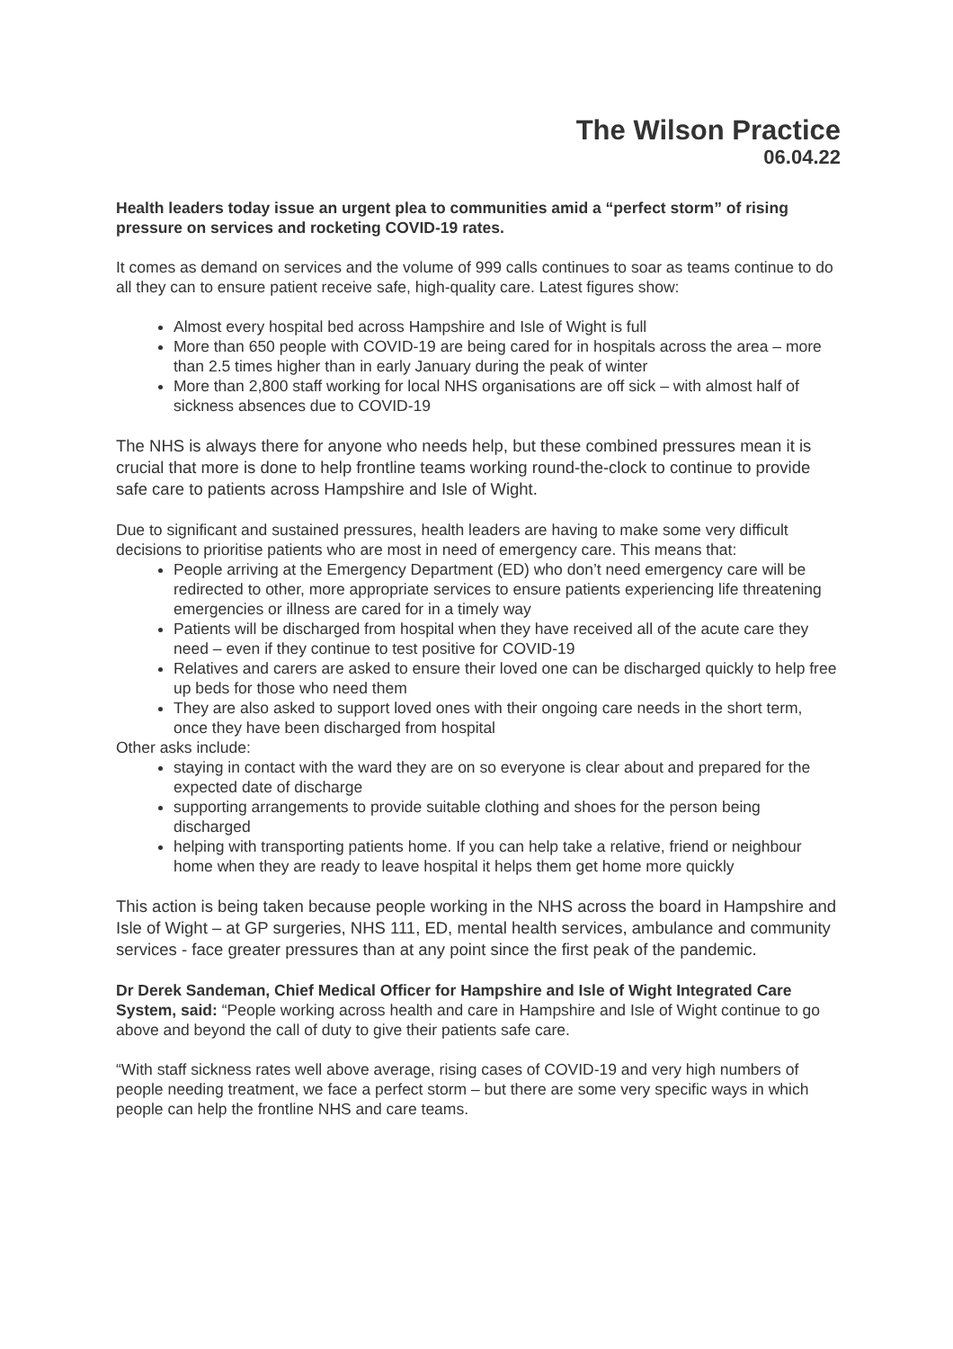The Wilson Practice
06.04.22
Health leaders today issue an urgent plea to communities amid a “perfect storm” of rising pressure on services and rocketing COVID-19 rates.
It comes as demand on services and the volume of 999 calls continues to soar as teams continue to do all they can to ensure patient receive safe, high-quality care. Latest figures show:
Almost every hospital bed across Hampshire and Isle of Wight is full
More than 650 people with COVID-19 are being cared for in hospitals across the area – more than 2.5 times higher than in early January during the peak of winter
More than 2,800 staff working for local NHS organisations are off sick – with almost half of sickness absences due to COVID-19
The NHS is always there for anyone who needs help, but these combined pressures mean it is crucial that more is done to help frontline teams working round-the-clock to continue to provide safe care to patients across Hampshire and Isle of Wight.
Due to significant and sustained pressures, health leaders are having to make some very difficult decisions to prioritise patients who are most in need of emergency care. This means that:
People arriving at the Emergency Department (ED) who don’t need emergency care will be redirected to other, more appropriate services to ensure patients experiencing life threatening emergencies or illness are cared for in a timely way
Patients will be discharged from hospital when they have received all of the acute care they need – even if they continue to test positive for COVID-19
Relatives and carers are asked to ensure their loved one can be discharged quickly to help free up beds for those who need them
They are also asked to support loved ones with their ongoing care needs in the short term, once they have been discharged from hospital
Other asks include:
staying in contact with the ward they are on so everyone is clear about and prepared for the expected date of discharge
supporting arrangements to provide suitable clothing and shoes for the person being discharged
helping with transporting patients home. If you can help take a relative, friend or neighbour home when they are ready to leave hospital it helps them get home more quickly
This action is being taken because people working in the NHS across the board in Hampshire and Isle of Wight – at GP surgeries, NHS 111, ED, mental health services, ambulance and community services - face greater pressures than at any point since the first peak of the pandemic.
Dr Derek Sandeman, Chief Medical Officer for Hampshire and Isle of Wight Integrated Care System, said: “People working across health and care in Hampshire and Isle of Wight continue to go above and beyond the call of duty to give their patients safe care.
“With staff sickness rates well above average, rising cases of COVID-19 and very high numbers of people needing treatment, we face a perfect storm – but there are some very specific ways in which people can help the frontline NHS and care teams.